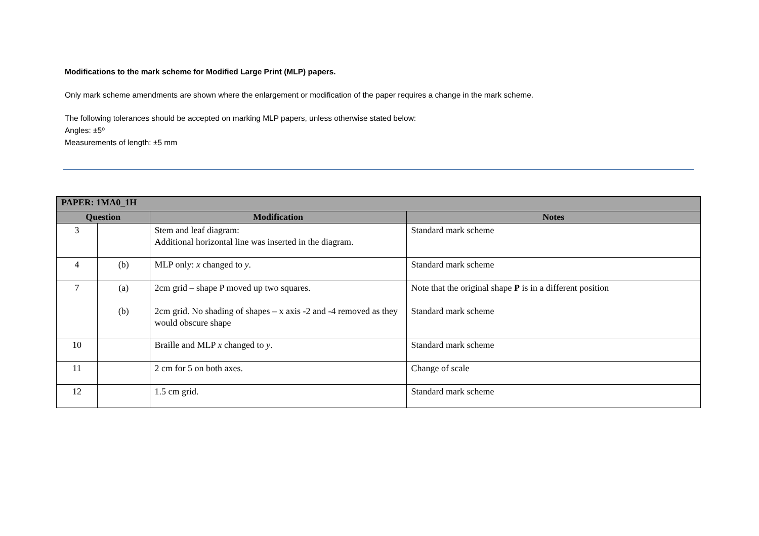Modifications to the mark scheme for Modified Large Print (MLP) papers.
Only mark scheme amendments are shown where the enlargement or modification of the paper requires a change in the mark scheme.
The following tolerances should be accepted on marking MLP papers, unless otherwise stated below:
Angles: ±5º
Measurements of length: ±5 mm
| PAPER: 1MA0_1H | | | |
| --- | --- | --- | --- |
| Question | | Modification | Notes |
| 3 | | Stem and leaf diagram: Additional horizontal line was inserted in the diagram. | Standard mark scheme |
| 4 | (b) | MLP only: x changed to y . | Standard mark scheme |
| 7 | (a) (b) | 2cm grid – shape P moved up two squares. 2cm grid. No shading of shapes – x axis -2 and -4 removed as they would obscure shape | Note that the original shape P is in a different position Standard mark scheme |
| 10 | | Braille and MLP x changed to y . | Standard mark scheme |
| 11 | | 2 cm for 5 on both axes. | Change of scale |
| 12 | | 1.5 cm grid. | Standard mark scheme |